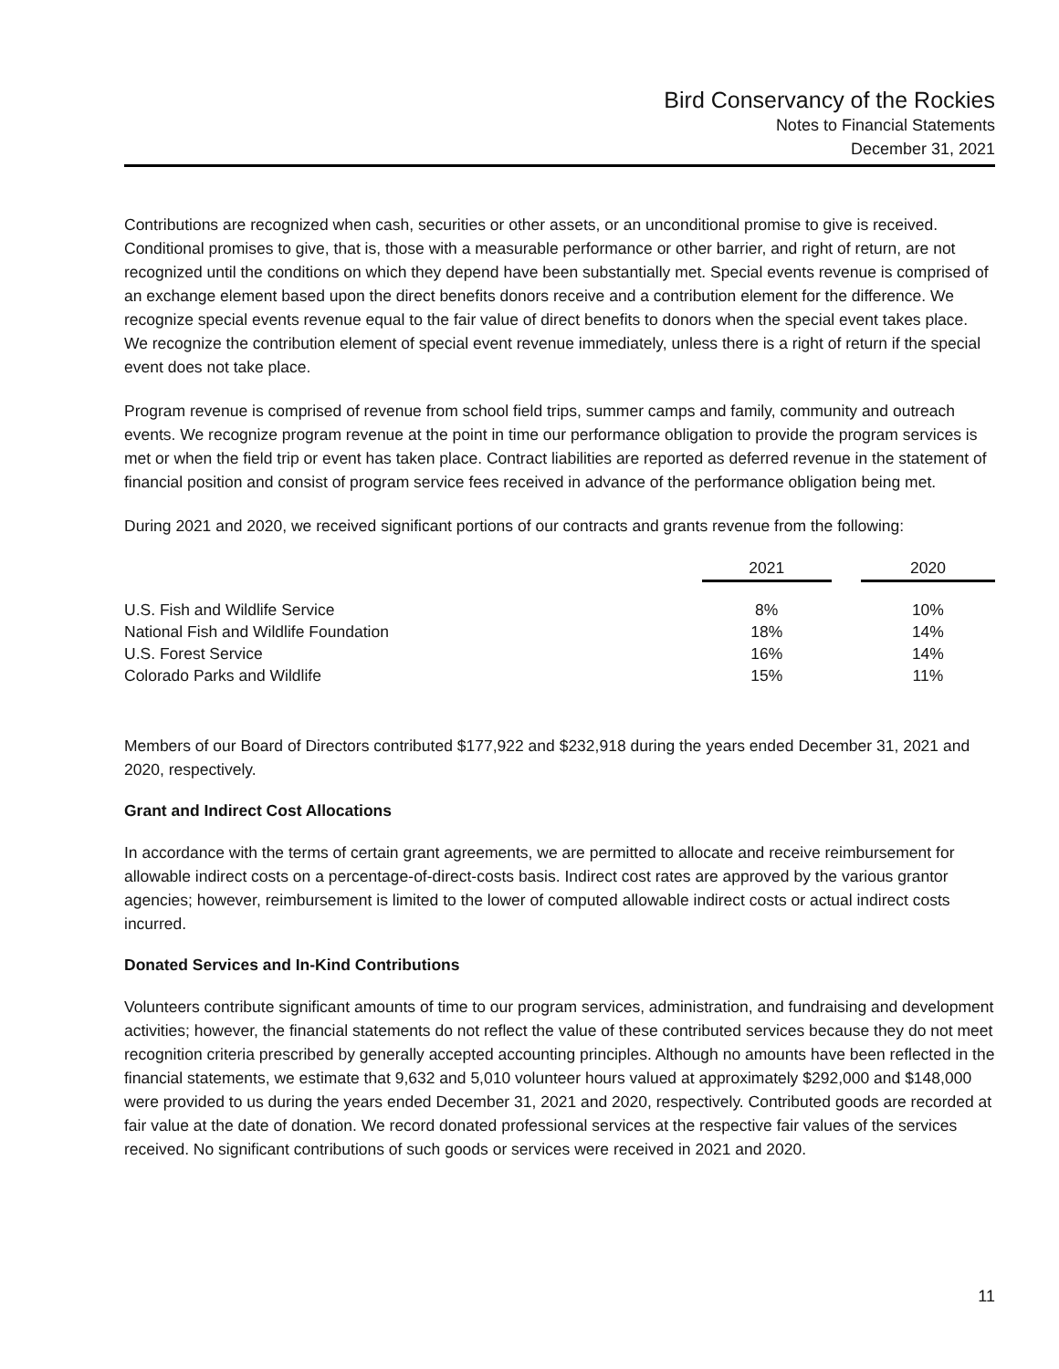Bird Conservancy of the Rockies
Notes to Financial Statements
December 31, 2021
Contributions are recognized when cash, securities or other assets, or an unconditional promise to give is received. Conditional promises to give, that is, those with a measurable performance or other barrier, and right of return, are not recognized until the conditions on which they depend have been substantially met. Special events revenue is comprised of an exchange element based upon the direct benefits donors receive and a contribution element for the difference. We recognize special events revenue equal to the fair value of direct benefits to donors when the special event takes place. We recognize the contribution element of special event revenue immediately, unless there is a right of return if the special event does not take place.
Program revenue is comprised of revenue from school field trips, summer camps and family, community and outreach events. We recognize program revenue at the point in time our performance obligation to provide the program services is met or when the field trip or event has taken place. Contract liabilities are reported as deferred revenue in the statement of financial position and consist of program service fees received in advance of the performance obligation being met.
During 2021 and 2020, we received significant portions of our contracts and grants revenue from the following:
| | 2021 | | 2020 |
| --- | --- | --- | --- |
| U.S. Fish and Wildlife Service | 8% | | 10% |
| National Fish and Wildlife Foundation | 18% | | 14% |
| U.S. Forest Service | 16% | | 14% |
| Colorado Parks and Wildlife | 15% | | 11% |
Members of our Board of Directors contributed $177,922 and $232,918 during the years ended December 31, 2021 and 2020, respectively.
Grant and Indirect Cost Allocations
In accordance with the terms of certain grant agreements, we are permitted to allocate and receive reimbursement for allowable indirect costs on a percentage-of-direct-costs basis. Indirect cost rates are approved by the various grantor agencies; however, reimbursement is limited to the lower of computed allowable indirect costs or actual indirect costs incurred.
Donated Services and In-Kind Contributions
Volunteers contribute significant amounts of time to our program services, administration, and fundraising and development activities; however, the financial statements do not reflect the value of these contributed services because they do not meet recognition criteria prescribed by generally accepted accounting principles. Although no amounts have been reflected in the financial statements, we estimate that 9,632 and 5,010 volunteer hours valued at approximately $292,000 and $148,000 were provided to us during the years ended December 31, 2021 and 2020, respectively. Contributed goods are recorded at fair value at the date of donation. We record donated professional services at the respective fair values of the services received. No significant contributions of such goods or services were received in 2021 and 2020.
11